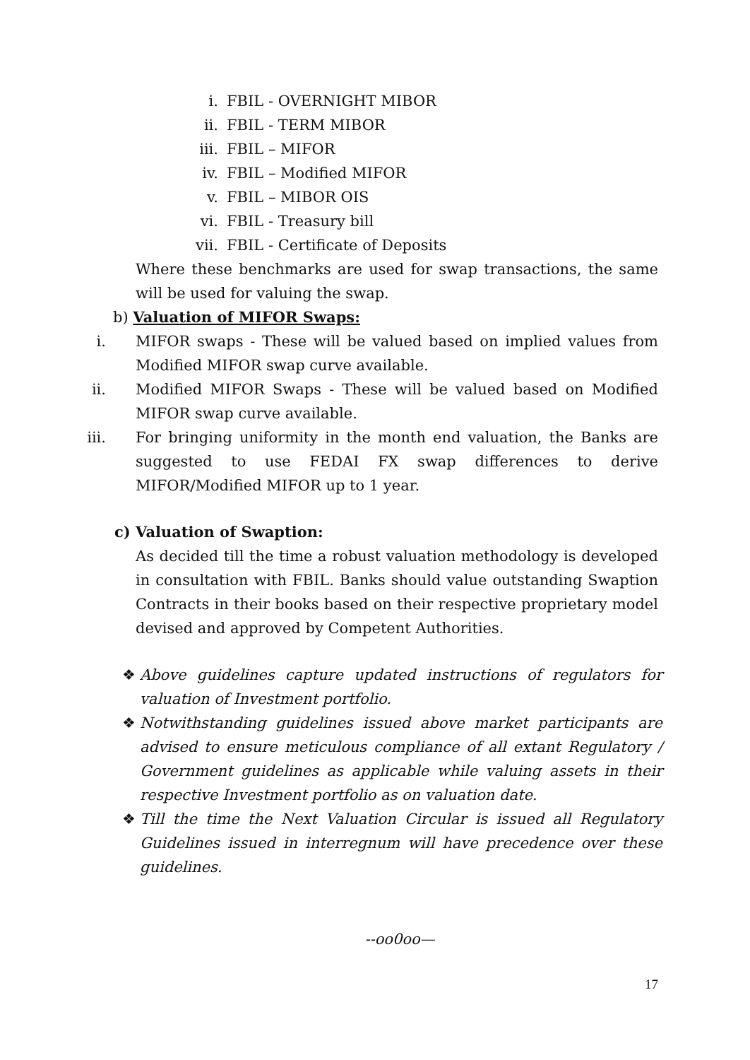i. FBIL - OVERNIGHT MIBOR
ii. FBIL - TERM MIBOR
iii. FBIL – MIFOR
iv. FBIL – Modified MIFOR
v. FBIL – MIBOR OIS
vi. FBIL - Treasury bill
vii. FBIL - Certificate of Deposits
Where these benchmarks are used for swap transactions, the same will be used for valuing the swap.
b) Valuation of MIFOR Swaps:
i. MIFOR swaps - These will be valued based on implied values from Modified MIFOR swap curve available.
ii. Modified MIFOR Swaps - These will be valued based on Modified MIFOR swap curve available.
iii. For bringing uniformity in the month end valuation, the Banks are suggested to use FEDAI FX swap differences to derive MIFOR/Modified MIFOR up to 1 year.
c) Valuation of Swaption:
As decided till the time a robust valuation methodology is developed in consultation with FBIL. Banks should value outstanding Swaption Contracts in their books based on their respective proprietary model devised and approved by Competent Authorities.
❖ Above guidelines capture updated instructions of regulators for valuation of Investment portfolio.
❖ Notwithstanding guidelines issued above market participants are advised to ensure meticulous compliance of all extant Regulatory / Government guidelines as applicable while valuing assets in their respective Investment portfolio as on valuation date.
❖ Till the time the Next Valuation Circular is issued all Regulatory Guidelines issued in interregnum will have precedence over these guidelines.
--oo0oo—
17